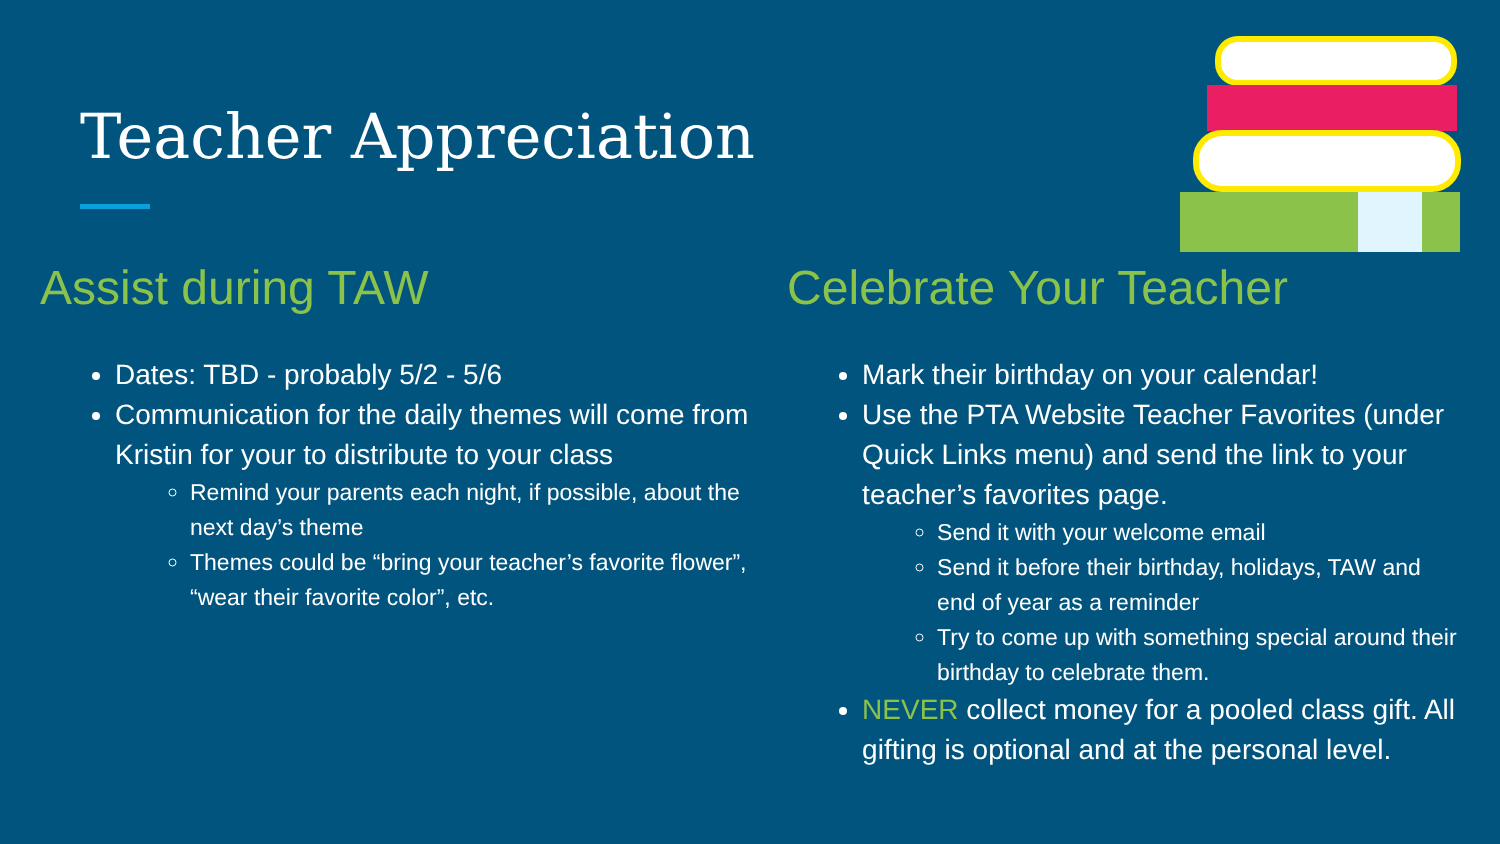Teacher Appreciation
Assist during TAW
Dates: TBD - probably 5/2 - 5/6
Communication for the daily themes will come from Kristin for your to distribute to your class
Remind your parents each night, if possible, about the next day’s theme
Themes could be “bring your teacher’s favorite flower”, “wear their favorite color”, etc.
Celebrate Your Teacher
Mark their birthday on your calendar!
Use the PTA Website Teacher Favorites (under Quick Links menu) and send the link to your teacher’s favorites page.
Send it with your welcome email
Send it before their birthday, holidays, TAW and end of year as a reminder
Try to come up with something special around their birthday to celebrate them.
NEVER collect money for a pooled class gift. All gifting is optional and at the personal level.